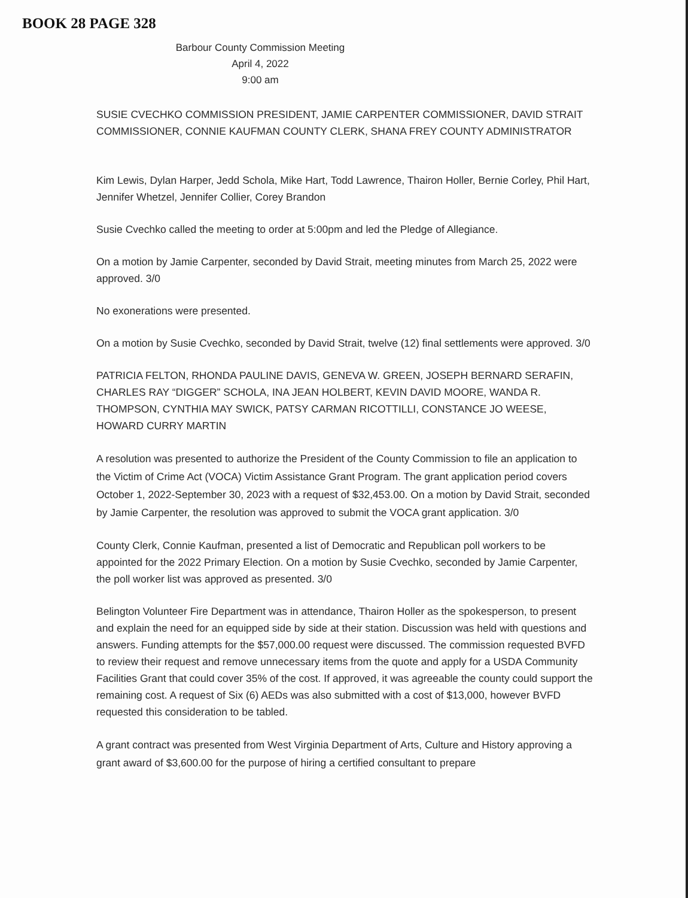BOOK 28 PAGE 328
Barbour County Commission Meeting
April 4, 2022
9:00 am
SUSIE CVECHKO COMMISSION PRESIDENT, JAMIE CARPENTER COMMISSIONER, DAVID STRAIT COMMISSIONER, CONNIE KAUFMAN COUNTY CLERK, SHANA FREY COUNTY ADMINISTRATOR
Kim Lewis, Dylan Harper, Jedd Schola, Mike Hart, Todd Lawrence, Thairon Holler, Bernie Corley, Phil Hart, Jennifer Whetzel, Jennifer Collier, Corey Brandon
Susie Cvechko called the meeting to order at 5:00pm and led the Pledge of Allegiance.
On a motion by Jamie Carpenter, seconded by David Strait, meeting minutes from March 25, 2022 were approved. 3/0
No exonerations were presented.
On a motion by Susie Cvechko, seconded by David Strait, twelve (12) final settlements were approved. 3/0
PATRICIA FELTON, RHONDA PAULINE DAVIS, GENEVA W. GREEN, JOSEPH BERNARD SERAFIN, CHARLES RAY “DIGGER” SCHOLA, INA JEAN HOLBERT, KEVIN DAVID MOORE, WANDA R. THOMPSON, CYNTHIA MAY SWICK, PATSY CARMAN RICOTTILLI, CONSTANCE JO WEESE, HOWARD CURRY MARTIN
A resolution was presented to authorize the President of the County Commission to file an application to the Victim of Crime Act (VOCA) Victim Assistance Grant Program. The grant application period covers October 1, 2022-September 30, 2023 with a request of $32,453.00. On a motion by David Strait, seconded by Jamie Carpenter, the resolution was approved to submit the VOCA grant application. 3/0
County Clerk, Connie Kaufman, presented a list of Democratic and Republican poll workers to be appointed for the 2022 Primary Election. On a motion by Susie Cvechko, seconded by Jamie Carpenter, the poll worker list was approved as presented. 3/0
Belington Volunteer Fire Department was in attendance, Thairon Holler as the spokesperson, to present and explain the need for an equipped side by side at their station. Discussion was held with questions and answers. Funding attempts for the $57,000.00 request were discussed. The commission requested BVFD to review their request and remove unnecessary items from the quote and apply for a USDA Community Facilities Grant that could cover 35% of the cost. If approved, it was agreeable the county could support the remaining cost. A request of Six (6) AEDs was also submitted with a cost of $13,000, however BVFD requested this consideration to be tabled.
A grant contract was presented from West Virginia Department of Arts, Culture and History approving a grant award of $3,600.00 for the purpose of hiring a certified consultant to prepare